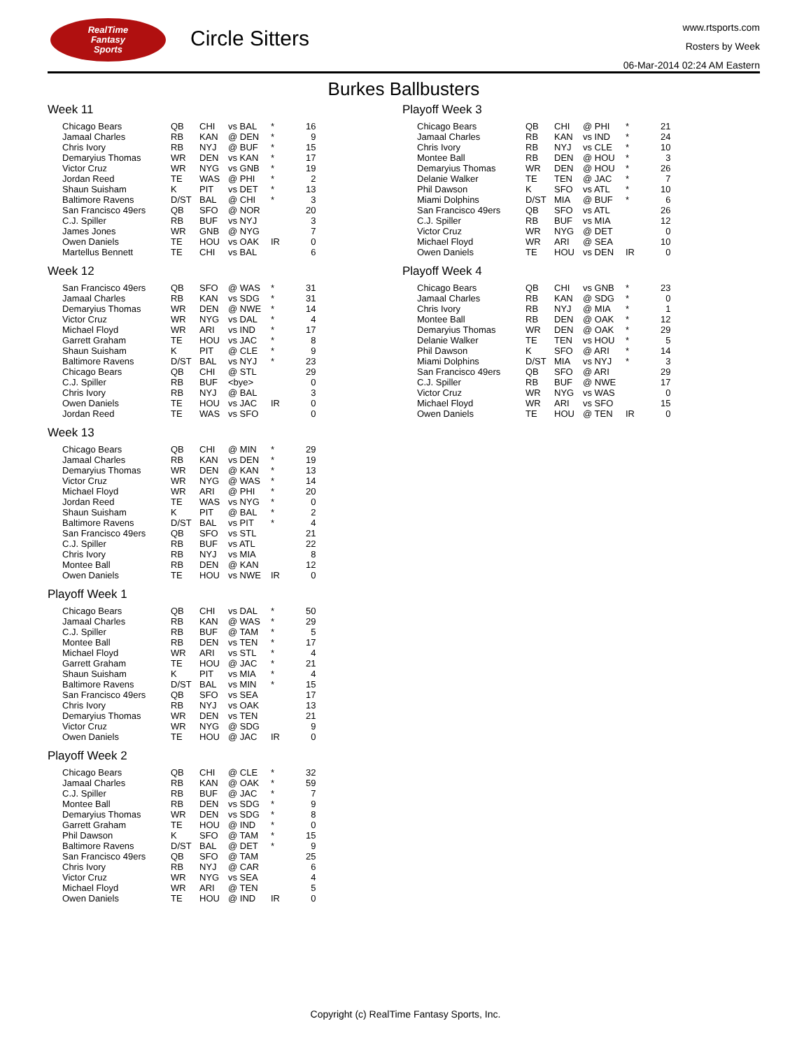RealTime
Fantasy
Sports
Circle Sitters
www.rtsports.com
Rosters by Week
06-Mar-2014 02:24 AM Eastern
Burkes Ballbusters
Week 11
| Chicago Bears | QB | CHI | vs BAL | * | 16 |
| Jamaal Charles | RB | KAN | @ DEN | * | 9 |
| Chris Ivory | RB | NYJ | @ BUF | * | 15 |
| Demaryius Thomas | WR | DEN | vs KAN | * | 17 |
| Victor Cruz | WR | NYG | vs GNB | * | 19 |
| Jordan Reed | TE | WAS | @ PHI | * | 2 |
| Shaun Suisham | K | PIT | vs DET | * | 13 |
| Baltimore Ravens | D/ST | BAL | @ CHI | * | 3 |
| San Francisco 49ers | QB | SFO | @ NOR | | 20 |
| C.J. Spiller | RB | BUF | vs NYJ | | 3 |
| James Jones | WR | GNB | @ NYG | | 7 |
| Owen Daniels | TE | HOU | vs OAK | IR | 0 |
| Martellus Bennett | TE | CHI | vs BAL | | 6 |
Week 12
| San Francisco 49ers | QB | SFO | @ WAS | * | 31 |
| Jamaal Charles | RB | KAN | vs SDG | * | 31 |
| Demaryius Thomas | WR | DEN | @ NWE | * | 14 |
| Victor Cruz | WR | NYG | vs DAL | * | 4 |
| Michael Floyd | WR | ARI | vs IND | * | 17 |
| Garrett Graham | TE | HOU | vs JAC | * | 8 |
| Shaun Suisham | K | PIT | @ CLE | * | 9 |
| Baltimore Ravens | D/ST | BAL | vs NYJ | * | 23 |
| Chicago Bears | QB | CHI | @ STL | | 29 |
| C.J. Spiller | RB | BUF | <bye> | | 0 |
| Chris Ivory | RB | NYJ | @ BAL | | 3 |
| Owen Daniels | TE | HOU | vs JAC | IR | 0 |
| Jordan Reed | TE | WAS | vs SFO | | 0 |
Week 13
| Chicago Bears | QB | CHI | @ MIN | * | 29 |
| Jamaal Charles | RB | KAN | vs DEN | * | 19 |
| Demaryius Thomas | WR | DEN | @ KAN | * | 13 |
| Victor Cruz | WR | NYG | @ WAS | * | 14 |
| Michael Floyd | WR | ARI | @ PHI | * | 20 |
| Jordan Reed | TE | WAS | vs NYG | * | 0 |
| Shaun Suisham | K | PIT | @ BAL | * | 2 |
| Baltimore Ravens | D/ST | BAL | vs PIT | * | 4 |
| San Francisco 49ers | QB | SFO | vs STL | | 21 |
| C.J. Spiller | RB | BUF | vs ATL | | 22 |
| Chris Ivory | RB | NYJ | vs MIA | | 8 |
| Montee Ball | RB | DEN | @ KAN | | 12 |
| Owen Daniels | TE | HOU | vs NWE | IR | 0 |
Playoff Week 1
| Chicago Bears | QB | CHI | vs DAL | * | 50 |
| Jamaal Charles | RB | KAN | @ WAS | * | 29 |
| C.J. Spiller | RB | BUF | @ TAM | * | 5 |
| Montee Ball | RB | DEN | vs TEN | * | 17 |
| Michael Floyd | WR | ARI | vs STL | * | 4 |
| Garrett Graham | TE | HOU | @ JAC | * | 21 |
| Shaun Suisham | K | PIT | vs MIA | * | 4 |
| Baltimore Ravens | D/ST | BAL | vs MIN | * | 15 |
| San Francisco 49ers | QB | SFO | vs SEA | | 17 |
| Chris Ivory | RB | NYJ | vs OAK | | 13 |
| Demaryius Thomas | WR | DEN | vs TEN | | 21 |
| Victor Cruz | WR | NYG | @ SDG | | 9 |
| Owen Daniels | TE | HOU | @ JAC | IR | 0 |
Playoff Week 2
| Chicago Bears | QB | CHI | @ CLE | * | 32 |
| Jamaal Charles | RB | KAN | @ OAK | * | 59 |
| C.J. Spiller | RB | BUF | @ JAC | * | 7 |
| Montee Ball | RB | DEN | vs SDG | * | 9 |
| Demaryius Thomas | WR | DEN | vs SDG | * | 8 |
| Garrett Graham | TE | HOU | @ IND | * | 0 |
| Phil Dawson | K | SFO | @ TAM | * | 15 |
| Baltimore Ravens | D/ST | BAL | @ DET | * | 9 |
| San Francisco 49ers | QB | SFO | @ TAM | | 25 |
| Chris Ivory | RB | NYJ | @ CAR | | 6 |
| Victor Cruz | WR | NYG | vs SEA | | 4 |
| Michael Floyd | WR | ARI | @ TEN | | 5 |
| Owen Daniels | TE | HOU | @ IND | IR | 0 |
Playoff Week 3
| Chicago Bears | QB | CHI | @ PHI | * | 21 |
| Jamaal Charles | RB | KAN | vs IND | * | 24 |
| Chris Ivory | RB | NYJ | vs CLE | * | 10 |
| Montee Ball | RB | DEN | @ HOU | * | 3 |
| Demaryius Thomas | WR | DEN | @ HOU | * | 26 |
| Delanie Walker | TE | TEN | @ JAC | * | 7 |
| Phil Dawson | K | SFO | vs ATL | * | 10 |
| Miami Dolphins | D/ST | MIA | @ BUF | * | 6 |
| San Francisco 49ers | QB | SFO | vs ATL | | 26 |
| C.J. Spiller | RB | BUF | vs MIA | | 12 |
| Victor Cruz | WR | NYG | @ DET | | 0 |
| Michael Floyd | WR | ARI | @ SEA | | 10 |
| Owen Daniels | TE | HOU | vs DEN | IR | 0 |
Playoff Week 4
| Chicago Bears | QB | CHI | vs GNB | * | 23 |
| Jamaal Charles | RB | KAN | @ SDG | * | 0 |
| Chris Ivory | RB | NYJ | @ MIA | * | 1 |
| Montee Ball | RB | DEN | @ OAK | * | 12 |
| Demaryius Thomas | WR | DEN | @ OAK | * | 29 |
| Delanie Walker | TE | TEN | vs HOU | * | 5 |
| Phil Dawson | K | SFO | @ ARI | * | 14 |
| Miami Dolphins | D/ST | MIA | vs NYJ | * | 3 |
| San Francisco 49ers | QB | SFO | @ ARI | | 29 |
| C.J. Spiller | RB | BUF | @ NWE | | 17 |
| Victor Cruz | WR | NYG | vs WAS | | 0 |
| Michael Floyd | WR | ARI | vs SFO | | 15 |
| Owen Daniels | TE | HOU | @ TEN | IR | 0 |
Copyright (c) RealTime Fantasy Sports, Inc.